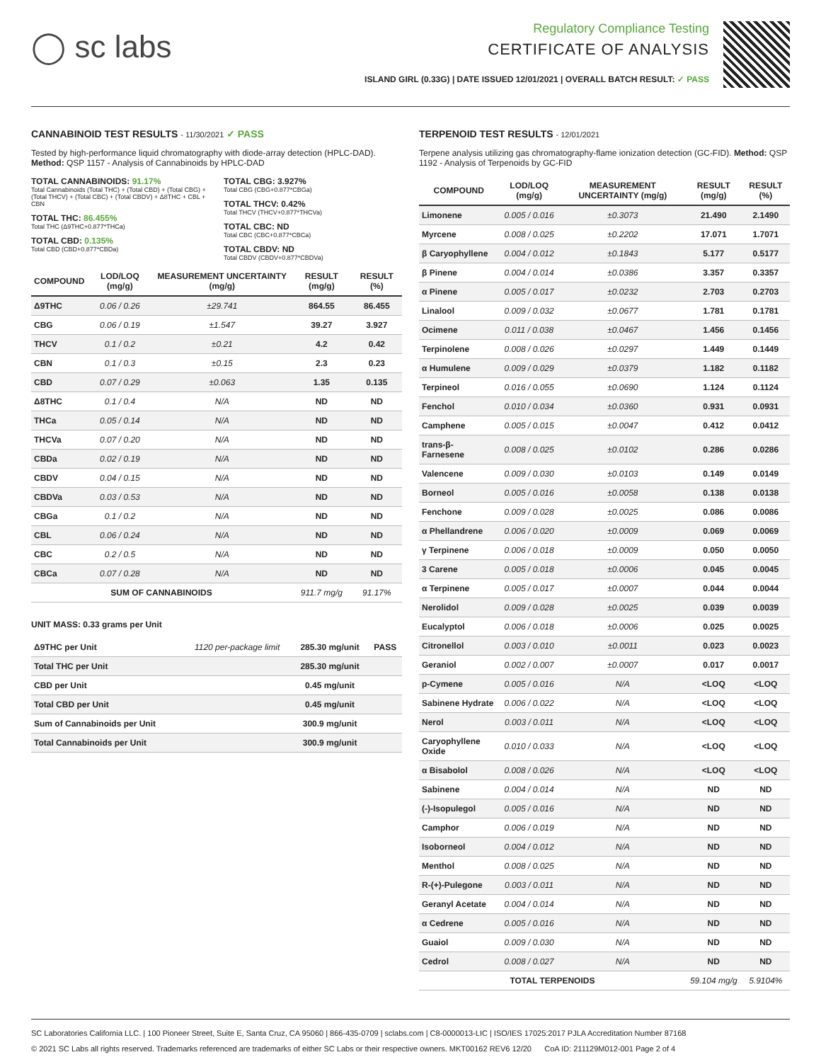◯ sc labs
Regulatory Compliance Testing
CERTIFICATE OF ANALYSIS
ISLAND GIRL (0.33G) | DATE ISSUED 12/01/2021 | OVERALL BATCH RESULT: ✓ PASS
CANNABINOID TEST RESULTS - 11/30/2021 ✓ PASS
Tested by high-performance liquid chromatography with diode-array detection (HPLC-DAD). Method: QSP 1157 - Analysis of Cannabinoids by HPLC-DAD
TOTAL CANNABINOIDS: 91.17%
Total Cannabinoids (Total THC) + (Total CBD) + (Total CBG) + (Total THCV) + (Total CBC) + (Total CBDV) + Δ8THC + CBL + CBN
TOTAL THC: 86.455%
Total THC (Δ9THC+0.877*THCa)
TOTAL CBD: 0.135%
Total CBD (CBD+0.877*CBDa)
TOTAL CBG: 3.927%
Total CBG (CBG+0.877*CBGa)
TOTAL THCV: 0.42%
Total THCV (THCV+0.877*THCVa)
TOTAL CBC: ND
Total CBC (CBC+0.877*CBCa)
TOTAL CBDV: ND
Total CBDV (CBDV+0.877*CBDVa)
| COMPOUND | LOD/LOQ (mg/g) | MEASUREMENT UNCERTAINTY (mg/g) | RESULT (mg/g) | RESULT (%) |
| --- | --- | --- | --- | --- |
| Δ9THC | 0.06 / 0.26 | ±29.741 | 864.55 | 86.455 |
| CBG | 0.06 / 0.19 | ±1.547 | 39.27 | 3.927 |
| THCV | 0.1 / 0.2 | ±0.21 | 4.2 | 0.42 |
| CBN | 0.1 / 0.3 | ±0.15 | 2.3 | 0.23 |
| CBD | 0.07 / 0.29 | ±0.063 | 1.35 | 0.135 |
| Δ8THC | 0.1 / 0.4 | N/A | ND | ND |
| THCa | 0.05 / 0.14 | N/A | ND | ND |
| THCVa | 0.07 / 0.20 | N/A | ND | ND |
| CBDa | 0.02 / 0.19 | N/A | ND | ND |
| CBDV | 0.04 / 0.15 | N/A | ND | ND |
| CBDVa | 0.03 / 0.53 | N/A | ND | ND |
| CBGa | 0.1 / 0.2 | N/A | ND | ND |
| CBL | 0.06 / 0.24 | N/A | ND | ND |
| CBC | 0.2 / 0.5 | N/A | ND | ND |
| CBCa | 0.07 / 0.28 | N/A | ND | ND |
| SUM OF CANNABINOIDS | | | 911.7 mg/g | 91.17% |
UNIT MASS: 0.33 grams per Unit
| Δ9THC per Unit | 1120 per-package limit | 285.30 mg/unit | PASS |
| Total THC per Unit | | 285.30 mg/unit | |
| CBD per Unit | | 0.45 mg/unit | |
| Total CBD per Unit | | 0.45 mg/unit | |
| Sum of Cannabinoids per Unit | | 300.9 mg/unit | |
| Total Cannabinoids per Unit | | 300.9 mg/unit | |
TERPENOID TEST RESULTS - 12/01/2021
Terpene analysis utilizing gas chromatography-flame ionization detection (GC-FID). Method: QSP 1192 - Analysis of Terpenoids by GC-FID
| COMPOUND | LOD/LOQ (mg/g) | MEASUREMENT UNCERTAINTY (mg/g) | RESULT (mg/g) | RESULT (%) |
| --- | --- | --- | --- | --- |
| Limonene | 0.005 / 0.016 | ±0.3073 | 21.490 | 2.1490 |
| Myrcene | 0.008 / 0.025 | ±0.2202 | 17.071 | 1.7071 |
| β Caryophyllene | 0.004 / 0.012 | ±0.1843 | 5.177 | 0.5177 |
| β Pinene | 0.004 / 0.014 | ±0.0386 | 3.357 | 0.3357 |
| α Pinene | 0.005 / 0.017 | ±0.0232 | 2.703 | 0.2703 |
| Linalool | 0.009 / 0.032 | ±0.0677 | 1.781 | 0.1781 |
| Ocimene | 0.011 / 0.038 | ±0.0467 | 1.456 | 0.1456 |
| Terpinolene | 0.008 / 0.026 | ±0.0297 | 1.449 | 0.1449 |
| α Humulene | 0.009 / 0.029 | ±0.0379 | 1.182 | 0.1182 |
| Terpineol | 0.016 / 0.055 | ±0.0690 | 1.124 | 0.1124 |
| Fenchol | 0.010 / 0.034 | ±0.0360 | 0.931 | 0.0931 |
| Camphene | 0.005 / 0.015 | ±0.0047 | 0.412 | 0.0412 |
| trans-β-Farnesene | 0.008 / 0.025 | ±0.0102 | 0.286 | 0.0286 |
| Valencene | 0.009 / 0.030 | ±0.0103 | 0.149 | 0.0149 |
| Borneol | 0.005 / 0.016 | ±0.0058 | 0.138 | 0.0138 |
| Fenchone | 0.009 / 0.028 | ±0.0025 | 0.086 | 0.0086 |
| α Phellandrene | 0.006 / 0.020 | ±0.0009 | 0.069 | 0.0069 |
| γ Terpinene | 0.006 / 0.018 | ±0.0009 | 0.050 | 0.0050 |
| 3 Carene | 0.005 / 0.018 | ±0.0006 | 0.045 | 0.0045 |
| α Terpinene | 0.005 / 0.017 | ±0.0007 | 0.044 | 0.0044 |
| Nerolidol | 0.009 / 0.028 | ±0.0025 | 0.039 | 0.0039 |
| Eucalyptol | 0.006 / 0.018 | ±0.0006 | 0.025 | 0.0025 |
| Citronellol | 0.003 / 0.010 | ±0.0011 | 0.023 | 0.0023 |
| Geraniol | 0.002 / 0.007 | ±0.0007 | 0.017 | 0.0017 |
| p-Cymene | 0.005 / 0.016 | N/A | <LOQ | <LOQ |
| Sabinene Hydrate | 0.006 / 0.022 | N/A | <LOQ | <LOQ |
| Nerol | 0.003 / 0.011 | N/A | <LOQ | <LOQ |
| Caryophyllene Oxide | 0.010 / 0.033 | N/A | <LOQ | <LOQ |
| α Bisabolol | 0.008 / 0.026 | N/A | <LOQ | <LOQ |
| Sabinene | 0.004 / 0.014 | N/A | ND | ND |
| (-)-Isopulegol | 0.005 / 0.016 | N/A | ND | ND |
| Camphor | 0.006 / 0.019 | N/A | ND | ND |
| Isoborneol | 0.004 / 0.012 | N/A | ND | ND |
| Menthol | 0.008 / 0.025 | N/A | ND | ND |
| R-(+)-Pulegone | 0.003 / 0.011 | N/A | ND | ND |
| Geranyl Acetate | 0.004 / 0.014 | N/A | ND | ND |
| α Cedrene | 0.005 / 0.016 | N/A | ND | ND |
| Guaiol | 0.009 / 0.030 | N/A | ND | ND |
| Cedrol | 0.008 / 0.027 | N/A | ND | ND |
| TOTAL TERPENOIDS | | | 59.104 mg/g | 5.9104% |
SC Laboratories California LLC. | 100 Pioneer Street, Suite E, Santa Cruz, CA 95060 | 866-435-0709 | sclabs.com | C8-0000013-LIC | ISO/IES 17025:2017 PJLA Accreditation Number 87168
© 2021 SC Labs all rights reserved. Trademarks referenced are trademarks of either SC Labs or their respective owners. MKT00162 REV6 12/20 CoA ID: 211129M012-001 Page 2 of 4